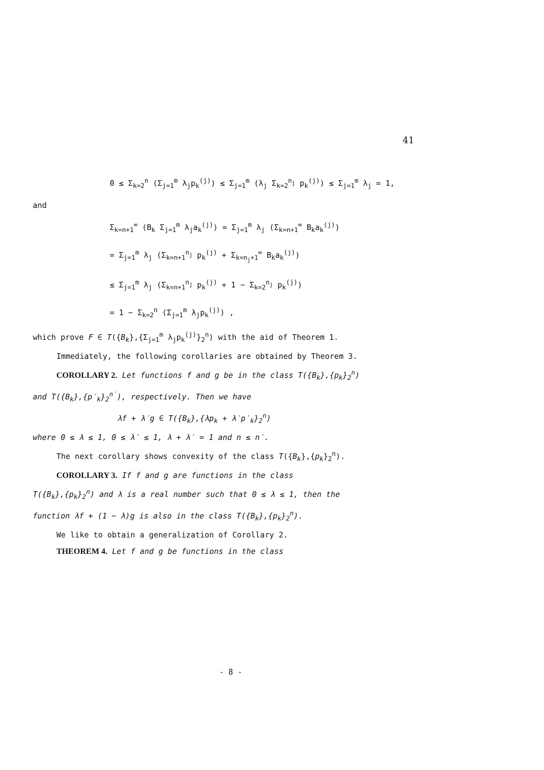41
0 ≤ Σ<sub>k=2</sub><sup>n</sup> (Σ<sub>j=1</sub><sup>m</sup> λ<sub>j</sub>p<sub>k</sub><sup>(j)</sup>) ≤ Σ<sub>j=1</sub><sup>m</sup> (λ<sub>j</sub> Σ<sub>k=2</sub><sup>n<sub>j</sub></sup> p<sub>k</sub><sup>(j)</sup>) ≤ Σ<sub>j=1</sub><sup>m</sup> λ<sub>j</sub> = 1,
and
Σ<sub>k=n+1</sub><sup>∞</sup> (B<sub>k</sub> Σ<sub>j=1</sub><sup>m</sup> λ<sub>j</sub>a<sub>k</sub><sup>(j)</sup>) = Σ<sub>j=1</sub><sup>m</sup> λ<sub>j</sub> (Σ<sub>k=n+1</sub><sup>∞</sup> B<sub>k</sub>a<sub>k</sub><sup>(j)</sup>)
= Σ<sub>j=1</sub><sup>m</sup> λ<sub>j</sub> (Σ<sub>k=n+1</sub><sup>n<sub>j</sub></sup> p<sub>k</sub><sup>(j)</sup> + Σ<sub>k=n<sub>j</sub>+1</sub><sup>∞</sup> B<sub>k</sub>a<sub>k</sub><sup>(j)</sup>)
≤ Σ<sub>j=1</sub><sup>m</sup> λ<sub>j</sub> (Σ<sub>k=n+1</sub><sup>n<sub>j</sub></sup> p<sub>k</sub><sup>(j)</sup> + 1 − Σ<sub>k=2</sub><sup>n<sub>j</sub></sup> p<sub>k</sub><sup>(j)</sup>)
= 1 − Σ<sub>k=2</sub><sup>n</sup> (Σ<sub>j=1</sub><sup>m</sup> λ<sub>j</sub>p<sub>k</sub><sup>(j)</sup>) ,
which prove F ∈ T({B<sub>k</sub>},{Σ<sub>j=1</sub><sup>m</sup> λ<sub>j</sub>p<sub>k</sub><sup>(j)</sup>}<sub>2</sub><sup>n</sup>) with the aid of Theorem 1.
Immediately, the following corollaries are obtained by Theorem 3.
COROLLARY 2. Let functions f and g be in the class T({B<sub>k</sub>},{p<sub>k</sub>}<sub>2</sub><sup>n</sup>)
and T({B<sub>k</sub>},{p′<sub>k</sub>}<sub>2</sub><sup>n′</sup>), respectively. Then we have
λf + λ′g ∈ T({B<sub>k</sub>},{λp<sub>k</sub> + λ′p′<sub>k</sub>}<sub>2</sub><sup>n</sup>)
where 0 ≤ λ ≤ 1, 0 ≤ λ′ ≤ 1, λ + λ′ = 1 and n ≤ n′.
The next corollary shows convexity of the class T({B<sub>k</sub>},{p<sub>k</sub>}<sub>2</sub><sup>n</sup>).
COROLLARY 3. If f and g are functions in the class
T({B<sub>k</sub>},{p<sub>k</sub>}<sub>2</sub><sup>n</sup>) and λ is a real number such that 0 ≤ λ ≤ 1, then the
function λf + (1 − λ)g is also in the class T({B<sub>k</sub>},{p<sub>k</sub>}<sub>2</sub><sup>n</sup>).
We like to obtain a generalization of Corollary 2.
THEOREM 4. Let f and g be functions in the class
- 8 -